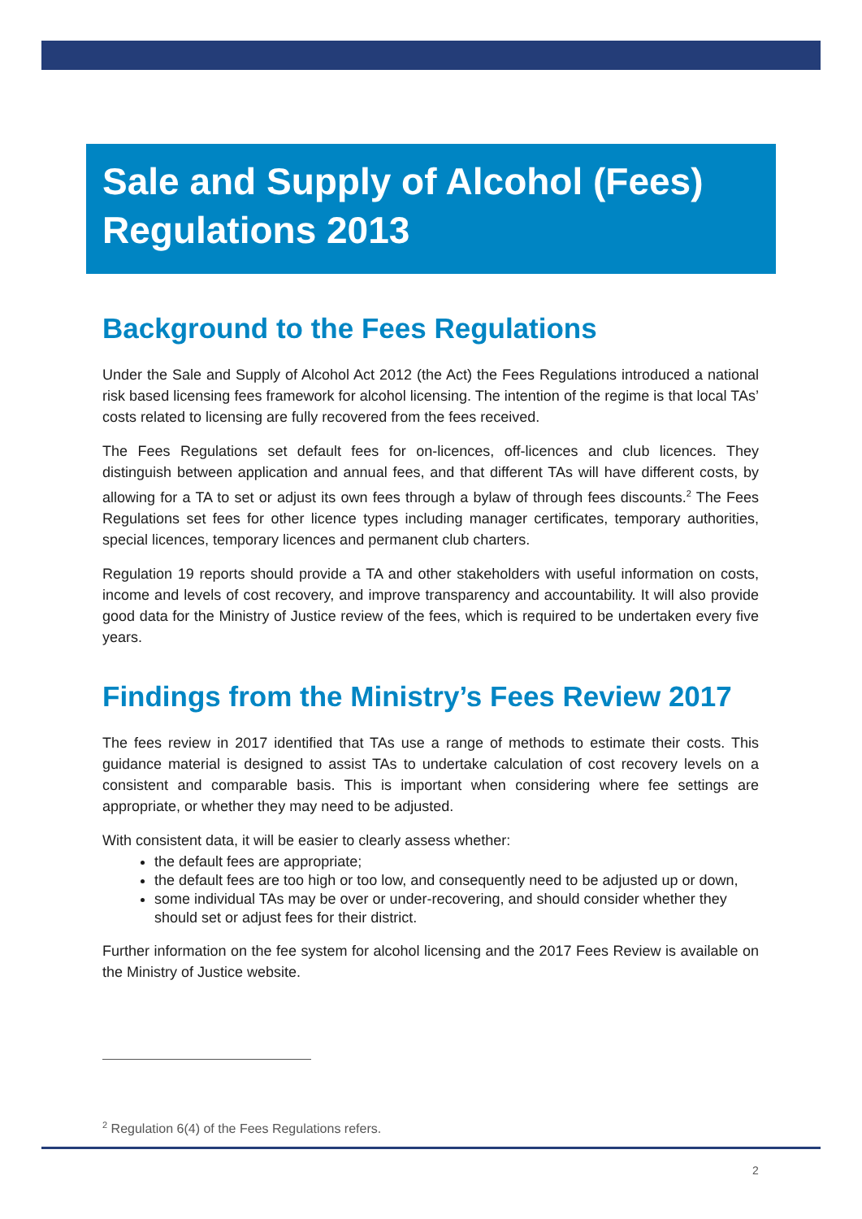Sale and Supply of Alcohol (Fees) Regulations 2013
Background to the Fees Regulations
Under the Sale and Supply of Alcohol Act 2012 (the Act) the Fees Regulations introduced a national risk based licensing fees framework for alcohol licensing. The intention of the regime is that local TAs’ costs related to licensing are fully recovered from the fees received.
The Fees Regulations set default fees for on-licences, off-licences and club licences. They distinguish between application and annual fees, and that different TAs will have different costs, by allowing for a TA to set or adjust its own fees through a bylaw of through fees discounts.<sup>2</sup> The Fees Regulations set fees for other licence types including manager certificates, temporary authorities, special licences, temporary licences and permanent club charters.
Regulation 19 reports should provide a TA and other stakeholders with useful information on costs, income and levels of cost recovery, and improve transparency and accountability. It will also provide good data for the Ministry of Justice review of the fees, which is required to be undertaken every five years.
Findings from the Ministry’s Fees Review 2017
The fees review in 2017 identified that TAs use a range of methods to estimate their costs. This guidance material is designed to assist TAs to undertake calculation of cost recovery levels on a consistent and comparable basis. This is important when considering where fee settings are appropriate, or whether they may need to be adjusted.
With consistent data, it will be easier to clearly assess whether:
the default fees are appropriate;
the default fees are too high or too low, and consequently need to be adjusted up or down,
some individual TAs may be over or under-recovering, and should consider whether they should set or adjust fees for their district.
Further information on the fee system for alcohol licensing and the 2017 Fees Review is available on the Ministry of Justice website.
<sup>2</sup> Regulation 6(4) of the Fees Regulations refers.
2